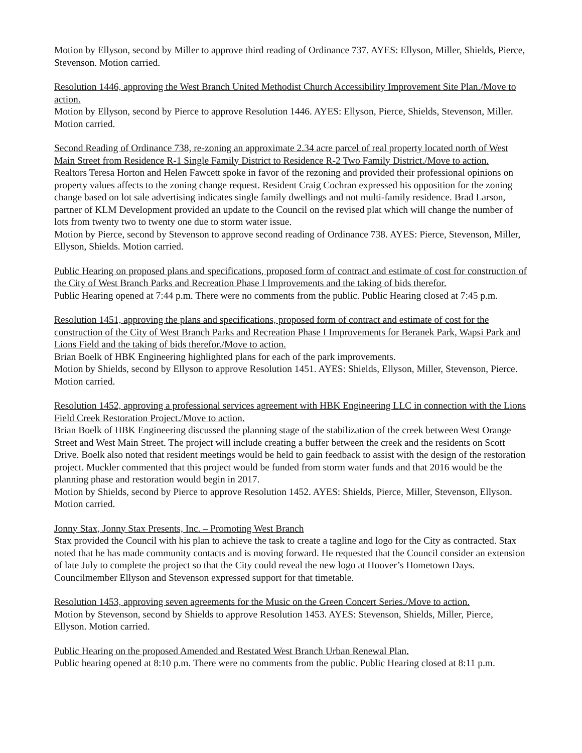Motion by Ellyson, second by Miller to approve third reading of Ordinance 737. AYES: Ellyson, Miller, Shields, Pierce, Stevenson. Motion carried.
Resolution 1446, approving the West Branch United Methodist Church Accessibility Improvement Site Plan./Move to action.
Motion by Ellyson, second by Pierce to approve Resolution 1446. AYES: Ellyson, Pierce, Shields, Stevenson, Miller. Motion carried.
Second Reading of Ordinance 738, re-zoning an approximate 2.34 acre parcel of real property located north of West Main Street from Residence R-1 Single Family District to Residence R-2 Two Family District./Move to action.
Realtors Teresa Horton and Helen Fawcett spoke in favor of the rezoning and provided their professional opinions on property values affects to the zoning change request. Resident Craig Cochran expressed his opposition for the zoning change based on lot sale advertising indicates single family dwellings and not multi-family residence. Brad Larson, partner of KLM Development provided an update to the Council on the revised plat which will change the number of lots from twenty two to twenty one due to storm water issue.
Motion by Pierce, second by Stevenson to approve second reading of Ordinance 738. AYES: Pierce, Stevenson, Miller, Ellyson, Shields. Motion carried.
Public Hearing on proposed plans and specifications, proposed form of contract and estimate of cost for construction of the City of West Branch Parks and Recreation Phase I Improvements and the taking of bids therefor.
Public Hearing opened at 7:44 p.m. There were no comments from the public. Public Hearing closed at 7:45 p.m.
Resolution 1451, approving the plans and specifications, proposed form of contract and estimate of cost for the construction of the City of West Branch Parks and Recreation Phase I Improvements for Beranek Park, Wapsi Park and Lions Field and the taking of bids therefor./Move to action.
Brian Boelk of HBK Engineering highlighted plans for each of the park improvements.
Motion by Shields, second by Ellyson to approve Resolution 1451. AYES: Shields, Ellyson, Miller, Stevenson, Pierce. Motion carried.
Resolution 1452, approving a professional services agreement with HBK Engineering LLC in connection with the Lions Field Creek Restoration Project./Move to action.
Brian Boelk of HBK Engineering discussed the planning stage of the stabilization of the creek between West Orange Street and West Main Street. The project will include creating a buffer between the creek and the residents on Scott Drive. Boelk also noted that resident meetings would be held to gain feedback to assist with the design of the restoration project. Muckler commented that this project would be funded from storm water funds and that 2016 would be the planning phase and restoration would begin in 2017.
Motion by Shields, second by Pierce to approve Resolution 1452. AYES: Shields, Pierce, Miller, Stevenson, Ellyson. Motion carried.
Jonny Stax, Jonny Stax Presents, Inc. – Promoting West Branch
Stax provided the Council with his plan to achieve the task to create a tagline and logo for the City as contracted. Stax noted that he has made community contacts and is moving forward. He requested that the Council consider an extension of late July to complete the project so that the City could reveal the new logo at Hoover’s Hometown Days. Councilmember Ellyson and Stevenson expressed support for that timetable.
Resolution 1453, approving seven agreements for the Music on the Green Concert Series./Move to action.
Motion by Stevenson, second by Shields to approve Resolution 1453. AYES: Stevenson, Shields, Miller, Pierce, Ellyson. Motion carried.
Public Hearing on the proposed Amended and Restated West Branch Urban Renewal Plan.
Public hearing opened at 8:10 p.m. There were no comments from the public. Public Hearing closed at 8:11 p.m.